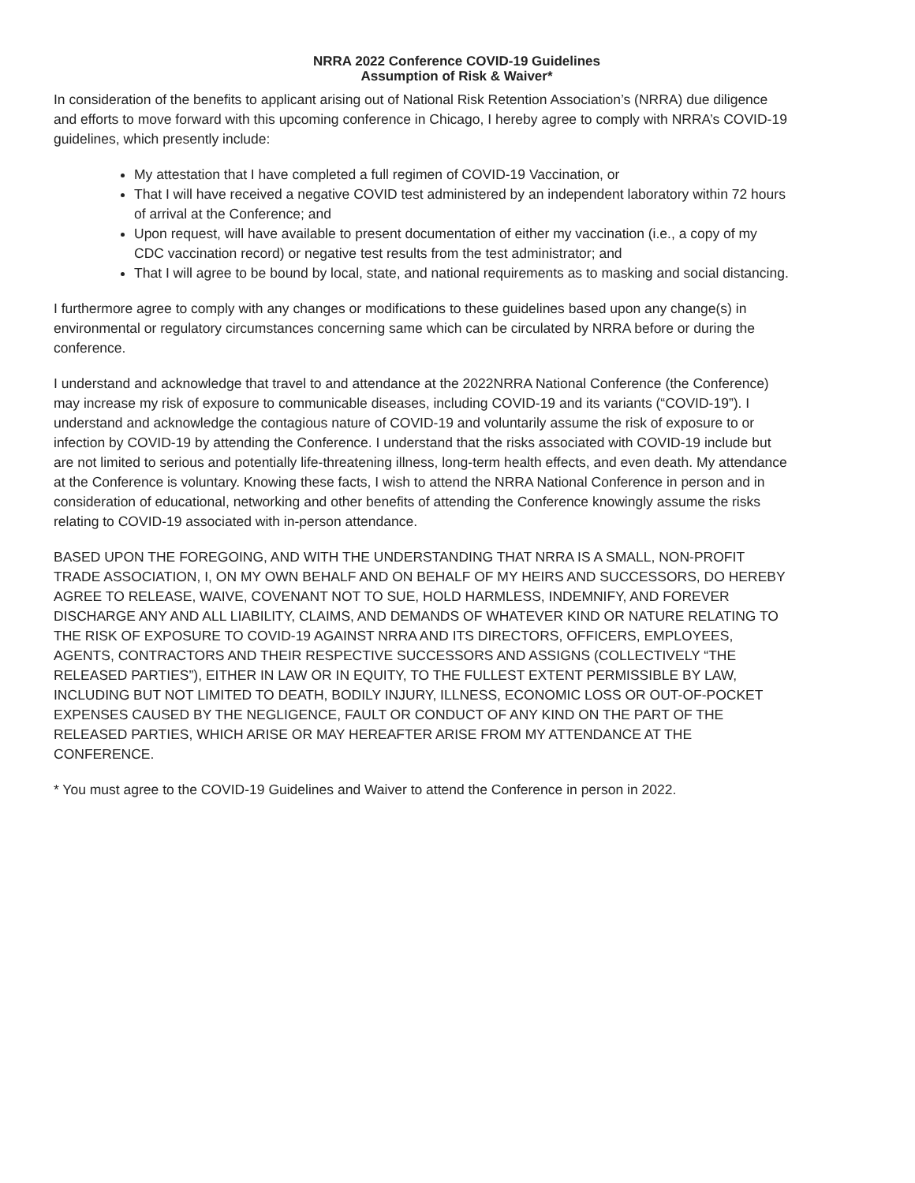NRRA 2022 Conference COVID-19 Guidelines
Assumption of Risk & Waiver*
In consideration of the benefits to applicant arising out of National Risk Retention Association’s (NRRA) due diligence and efforts to move forward with this upcoming conference in Chicago, I hereby agree to comply with NRRA’s COVID-19 guidelines, which presently include:
My attestation that I have completed a full regimen of COVID-19 Vaccination, or
That I will have received a negative COVID test administered by an independent laboratory within 72 hours of arrival at the Conference; and
Upon request, will have available to present documentation of either my vaccination (i.e., a copy of my CDC vaccination record) or negative test results from the test administrator; and
That I will agree to be bound by local, state, and national requirements as to masking and social distancing.
I furthermore agree to comply with any changes or modifications to these guidelines based upon any change(s) in environmental or regulatory circumstances concerning same which can be circulated by NRRA before or during the conference.
I understand and acknowledge that travel to and attendance at the 2022NRRA National Conference (the Conference) may increase my risk of exposure to communicable diseases, including COVID-19 and its variants (“COVID-19”). I understand and acknowledge the contagious nature of COVID-19 and voluntarily assume the risk of exposure to or infection by COVID-19 by attending the Conference. I understand that the risks associated with COVID-19 include but are not limited to serious and potentially life-threatening illness, long-term health effects, and even death. My attendance at the Conference is voluntary. Knowing these facts, I wish to attend the NRRA National Conference in person and in consideration of educational, networking and other benefits of attending the Conference knowingly assume the risks relating to COVID-19 associated with in-person attendance.
BASED UPON THE FOREGOING, AND WITH THE UNDERSTANDING THAT NRRA IS A SMALL, NON-PROFIT TRADE ASSOCIATION, I, ON MY OWN BEHALF AND ON BEHALF OF MY HEIRS AND SUCCESSORS, DO HEREBY AGREE TO RELEASE, WAIVE, COVENANT NOT TO SUE, HOLD HARMLESS, INDEMNIFY, AND FOREVER DISCHARGE ANY AND ALL LIABILITY, CLAIMS, AND DEMANDS OF WHATEVER KIND OR NATURE RELATING TO THE RISK OF EXPOSURE TO COVID-19 AGAINST NRRA AND ITS DIRECTORS, OFFICERS, EMPLOYEES, AGENTS, CONTRACTORS AND THEIR RESPECTIVE SUCCESSORS AND ASSIGNS (COLLECTIVELY “THE RELEASED PARTIES”), EITHER IN LAW OR IN EQUITY, TO THE FULLEST EXTENT PERMISSIBLE BY LAW, INCLUDING BUT NOT LIMITED TO DEATH, BODILY INJURY, ILLNESS, ECONOMIC LOSS OR OUT-OF-POCKET EXPENSES CAUSED BY THE NEGLIGENCE, FAULT OR CONDUCT OF ANY KIND ON THE PART OF THE RELEASED PARTIES, WHICH ARISE OR MAY HEREAFTER ARISE FROM MY ATTENDANCE AT THE CONFERENCE.
* You must agree to the COVID-19 Guidelines and Waiver to attend the Conference in person in 2022.